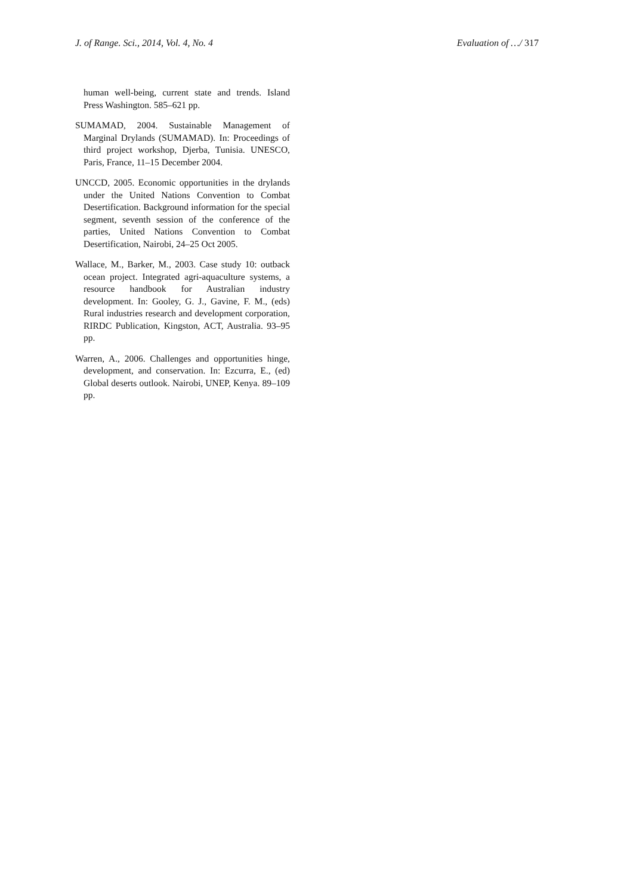J. of Range. Sci., 2014, Vol. 4, No. 4
Evaluation of …/ 317
human well-being, current state and trends. Island Press Washington. 585–621 pp.
SUMAMAD, 2004. Sustainable Management of Marginal Drylands (SUMAMAD). In: Proceedings of third project workshop, Djerba, Tunisia. UNESCO, Paris, France, 11–15 December 2004.
UNCCD, 2005. Economic opportunities in the drylands under the United Nations Convention to Combat Desertification. Background information for the special segment, seventh session of the conference of the parties, United Nations Convention to Combat Desertification, Nairobi, 24–25 Oct 2005.
Wallace, M., Barker, M., 2003. Case study 10: outback ocean project. Integrated agri-aquaculture systems, a resource handbook for Australian industry development. In: Gooley, G. J., Gavine, F. M., (eds) Rural industries research and development corporation, RIRDC Publication, Kingston, ACT, Australia. 93–95 pp.
Warren, A., 2006. Challenges and opportunities hinge, development, and conservation. In: Ezcurra, E., (ed) Global deserts outlook. Nairobi, UNEP, Kenya. 89–109 pp.